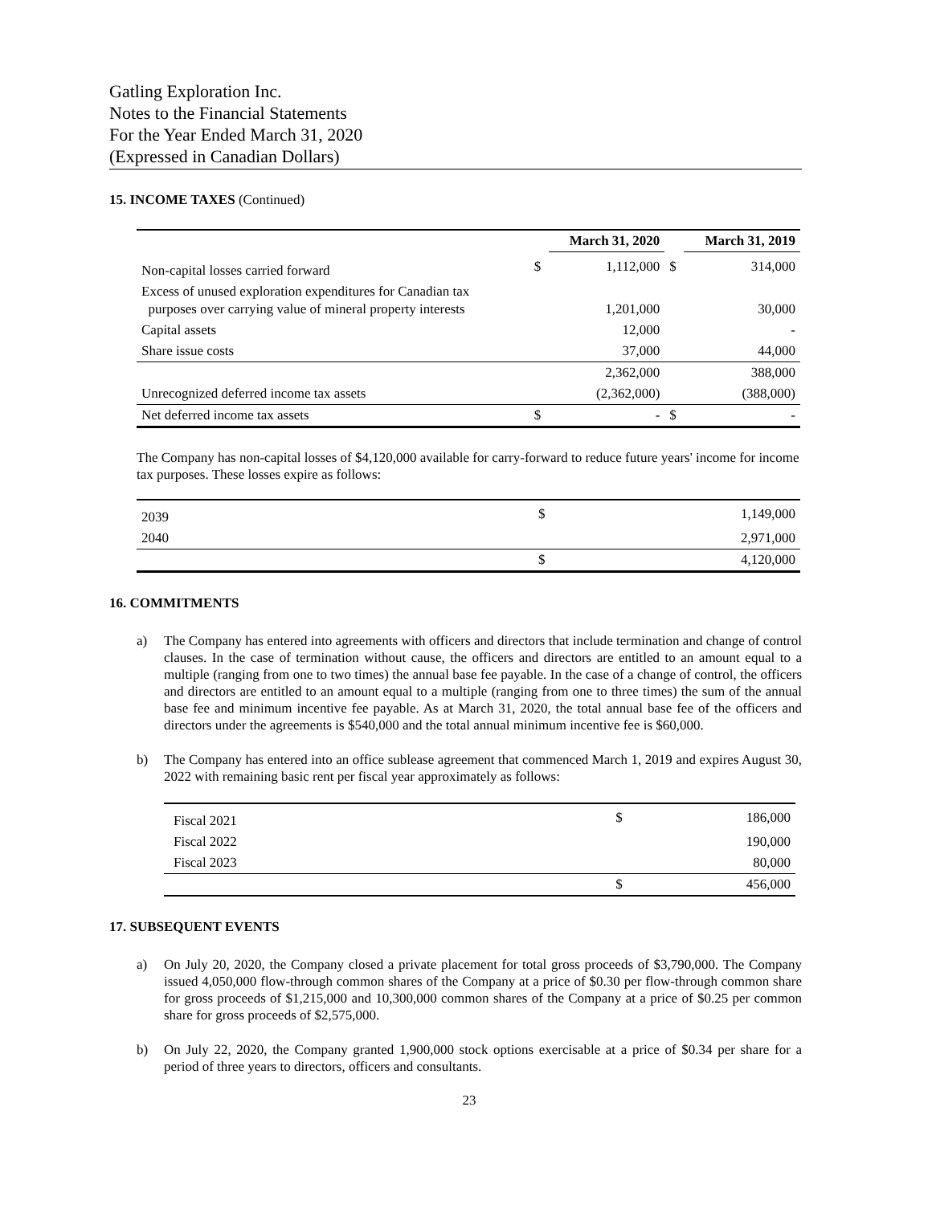Gatling Exploration Inc.
Notes to the Financial Statements
For the Year Ended March 31, 2020
(Expressed in Canadian Dollars)
15. INCOME TAXES (Continued)
| | | March 31, 2020 | | March 31, 2019 |
| --- | --- | --- | --- | --- |
| Non-capital losses carried forward | $ | 1,112,000 | $ | 314,000 |
| Excess of unused exploration expenditures for Canadian tax purposes over carrying value of mineral property interests | | 1,201,000 | | 30,000 |
| Capital assets | | 12,000 | | - |
| Share issue costs | | 37,000 | | 44,000 |
| | | 2,362,000 | | 388,000 |
| Unrecognized deferred income tax assets | | (2,362,000) | | (388,000) |
| Net deferred income tax assets | $ | - | $ | - |
The Company has non-capital losses of $4,120,000 available for carry-forward to reduce future years' income for income tax purposes. These losses expire as follows:
| 2039 | $ | 1,149,000 |
| 2040 | | 2,971,000 |
| | $ | 4,120,000 |
16. COMMITMENTS
a) The Company has entered into agreements with officers and directors that include termination and change of control clauses. In the case of termination without cause, the officers and directors are entitled to an amount equal to a multiple (ranging from one to two times) the annual base fee payable. In the case of a change of control, the officers and directors are entitled to an amount equal to a multiple (ranging from one to three times) the sum of the annual base fee and minimum incentive fee payable. As at March 31, 2020, the total annual base fee of the officers and directors under the agreements is $540,000 and the total annual minimum incentive fee is $60,000.
b) The Company has entered into an office sublease agreement that commenced March 1, 2019 and expires August 30, 2022 with remaining basic rent per fiscal year approximately as follows:
| Fiscal 2021 | $ | 186,000 |
| Fiscal 2022 | | 190,000 |
| Fiscal 2023 | | 80,000 |
| | $ | 456,000 |
17. SUBSEQUENT EVENTS
a) On July 20, 2020, the Company closed a private placement for total gross proceeds of $3,790,000. The Company issued 4,050,000 flow-through common shares of the Company at a price of $0.30 per flow-through common share for gross proceeds of $1,215,000 and 10,300,000 common shares of the Company at a price of $0.25 per common share for gross proceeds of $2,575,000.
b) On July 22, 2020, the Company granted 1,900,000 stock options exercisable at a price of $0.34 per share for a period of three years to directors, officers and consultants.
23